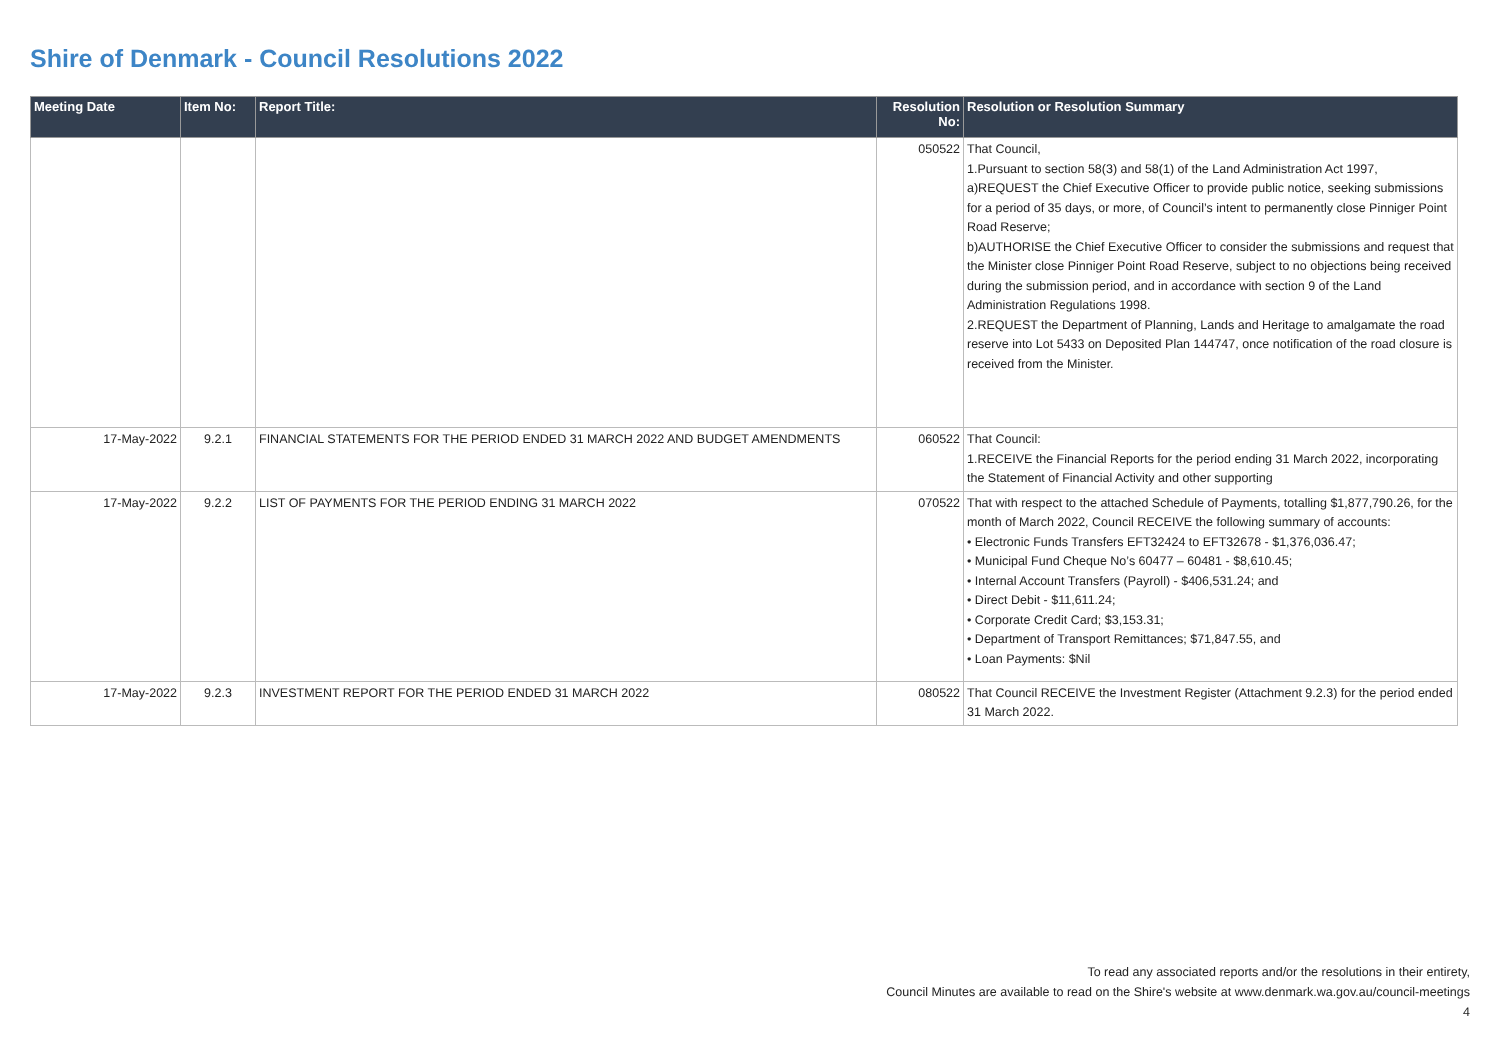Shire of Denmark - Council Resolutions 2022
| Meeting Date | Item No: | Report Title: | Resolution No: | Resolution or Resolution Summary |
| --- | --- | --- | --- | --- |
| | | | 050522 | That Council, 1.Pursuant to section 58(3) and 58(1) of the Land Administration Act 1997, a)REQUEST the Chief Executive Officer to provide public notice, seeking submissions for a period of 35 days, or more, of Council’s intent to permanently close Pinniger Point Road Reserve; b)AUTHORISE the Chief Executive Officer to consider the submissions and request that the Minister close Pinniger Point Road Reserve, subject to no objections being received during the submission period, and in accordance with section 9 of the Land Administration Regulations 1998. 2.REQUEST the Department of Planning, Lands and Heritage to amalgamate the road reserve into Lot 5433 on Deposited Plan 144747, once notification of the road closure is received from the Minister. |
| 17-May-2022 | 9.2.1 | FINANCIAL STATEMENTS FOR THE PERIOD ENDED 31 MARCH 2022 AND BUDGET AMENDMENTS | 060522 | That Council: 1.RECEIVE the Financial Reports for the period ending 31 March 2022, incorporating the Statement of Financial Activity and other supporting |
| 17-May-2022 | 9.2.2 | LIST OF PAYMENTS FOR THE PERIOD ENDING 31 MARCH 2022 | 070522 | That with respect to the attached Schedule of Payments, totalling $1,877,790.26, for the month of March 2022, Council RECEIVE the following summary of accounts: • Electronic Funds Transfers EFT32424 to EFT32678 - $1,376,036.47; • Municipal Fund Cheque No’s 60477 – 60481 - $8,610.45; • Internal Account Transfers (Payroll) - $406,531.24; and • Direct Debit - $11,611.24; • Corporate Credit Card; $3,153.31; • Department of Transport Remittances; $71,847.55, and • Loan Payments: $Nil |
| 17-May-2022 | 9.2.3 | INVESTMENT REPORT FOR THE PERIOD ENDED 31 MARCH 2022 | 080522 | That Council RECEIVE the Investment Register (Attachment 9.2.3) for the period ended 31 March 2022. |
To read any associated reports and/or the resolutions in their entirety,
Council Minutes are available to read on the Shire's website at www.denmark.wa.gov.au/council-meetings
4